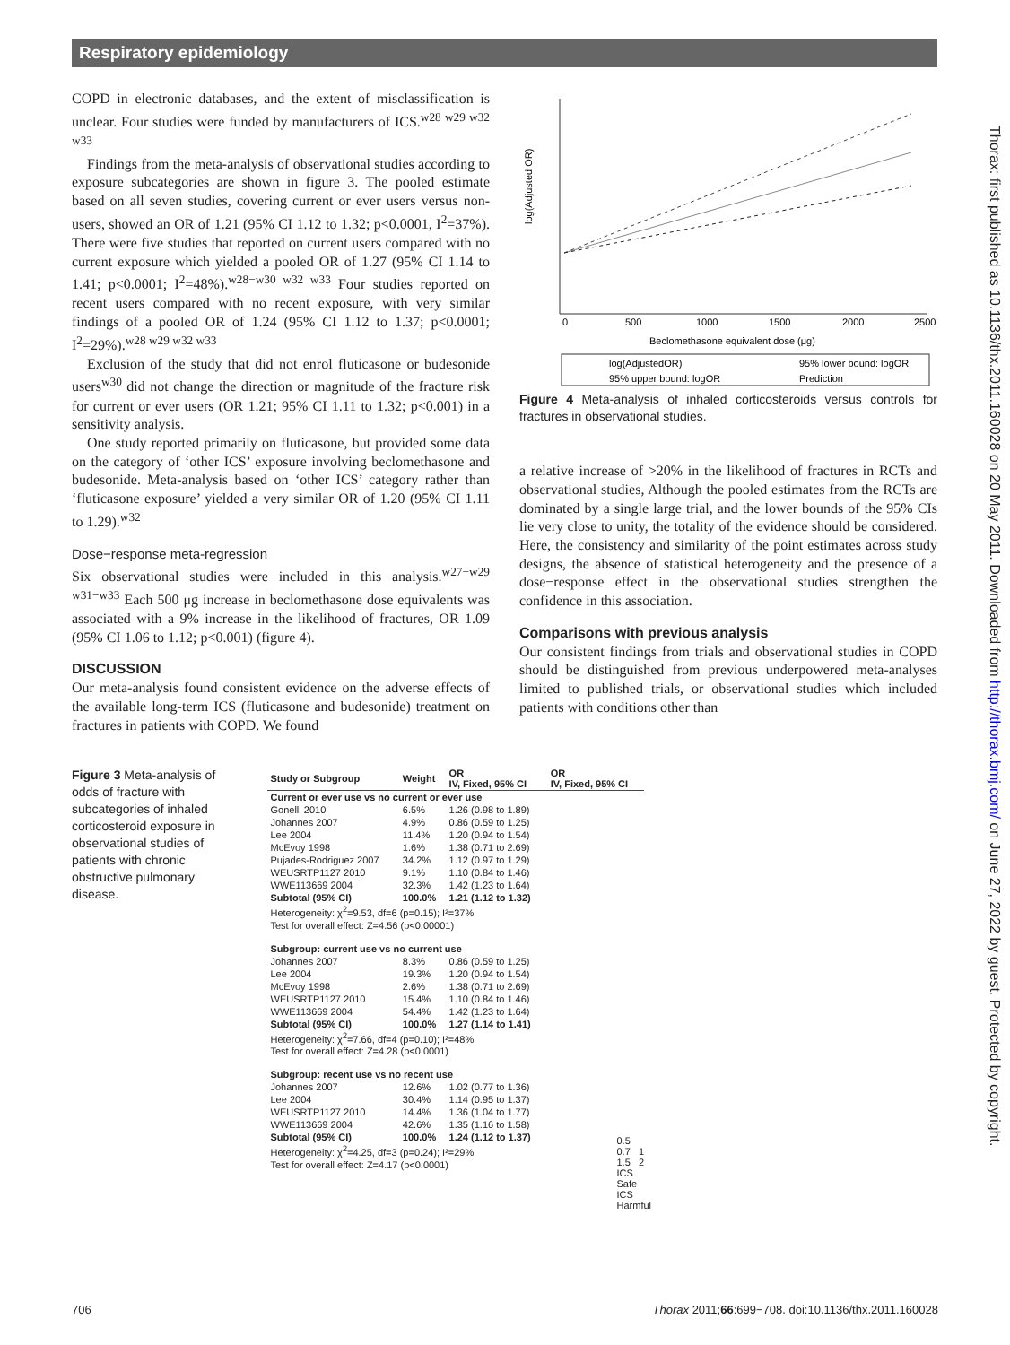Respiratory epidemiology
Thorax: first published as 10.1136/thx.2011.160028 on 20 May 2011. Downloaded from http://thorax.bmj.com/ on June 27, 2022 by guest. Protected by copyright.
COPD in electronic databases, and the extent of misclassification is unclear. Four studies were funded by manufacturers of ICS.<sup>w28 w29 w32 w33</sup>
Findings from the meta-analysis of observational studies according to exposure subcategories are shown in figure 3. The pooled estimate based on all seven studies, covering current or ever users versus non-users, showed an OR of 1.21 (95% CI 1.12 to 1.32; p<0.0001, I<sup>2</sup>=37%). There were five studies that reported on current users compared with no current exposure which yielded a pooled OR of 1.27 (95% CI 1.14 to 1.41; p<0.0001; I<sup>2</sup>=48%).<sup>w28−w30 w32 w33</sup> Four studies reported on recent users compared with no recent exposure, with very similar findings of a pooled OR of 1.24 (95% CI 1.12 to 1.37; p<0.0001; I<sup>2</sup>=29%).<sup>w28 w29 w32 w33</sup>
Exclusion of the study that did not enrol fluticasone or budesonide users<sup>w30</sup> did not change the direction or magnitude of the fracture risk for current or ever users (OR 1.21; 95% CI 1.11 to 1.32; p<0.001) in a sensitivity analysis.
One study reported primarily on fluticasone, but provided some data on the category of ‘other ICS’ exposure involving beclomethasone and budesonide. Meta-analysis based on ‘other ICS’ category rather than ‘fluticasone exposure’ yielded a very similar OR of 1.20 (95% CI 1.11 to 1.29).<sup>w32</sup>
Dose−response meta-regression
Six observational studies were included in this analysis.<sup>w27−w29 w31−w33</sup> Each 500 μg increase in beclomethasone dose equivalents was associated with a 9% increase in the likelihood of fractures, OR 1.09 (95% CI 1.06 to 1.12; p<0.001) (figure 4).
DISCUSSION
Our meta-analysis found consistent evidence on the adverse effects of the available long-term ICS (fluticasone and budesonide) treatment on fractures in patients with COPD. We found
log(Adjusted OR)
0
500
1000
1500
2000
2500
Beclomethasone equivalent dose (μg)
log(AdjustedOR)
95% lower bound: logOR
95% upper bound: logOR
Prediction
Figure 4 Meta-analysis of inhaled corticosteroids versus controls for fractures in observational studies.
a relative increase of >20% in the likelihood of fractures in RCTs and observational studies, Although the pooled estimates from the RCTs are dominated by a single large trial, and the lower bounds of the 95% CIs lie very close to unity, the totality of the evidence should be considered. Here, the consistency and similarity of the point estimates across study designs, the absence of statistical heterogeneity and the presence of a dose−response effect in the observational studies strengthen the confidence in this association.
Comparisons with previous analysis
Our consistent findings from trials and observational studies in COPD should be distinguished from previous underpowered meta-analyses limited to published trials, or observational studies which included patients with conditions other than
Figure 3 Meta-analysis of odds of fracture with subcategories of inhaled corticosteroid exposure in observational studies of patients with chronic obstructive pulmonary disease.
| Study or Subgroup | Weight | OR IV, Fixed, 95% CI | OR IV, Fixed, 95% CI |
| --- | --- | --- | --- |
| Current or ever use vs no current or ever use | | | |
| Gonelli 2010 | 6.5% | 1.26 (0.98 to 1.89) | |
| Johannes 2007 | 4.9% | 0.86 (0.59 to 1.25) | |
| Lee 2004 | 11.4% | 1.20 (0.94 to 1.54) | |
| McEvoy 1998 | 1.6% | 1.38 (0.71 to 2.69) | |
| Pujades-Rodriguez 2007 | 34.2% | 1.12 (0.97 to 1.29) | |
| WEUSRTP1127 2010 | 9.1% | 1.10 (0.84 to 1.46) | |
| WWE113669 2004 | 32.3% | 1.42 (1.23 to 1.64) | |
| Subtotal (95% CI) | 100.0% | 1.21 (1.12 to 1.32) | |
| Heterogeneity: χ<sup>2</sup>=9.53, df=6 (p=0.15); I²=37% | | | |
| Test for overall effect: Z=4.56 (p<0.00001) | | | |
| Subgroup: current use vs no current use | | | |
| Johannes 2007 | 8.3% | 0.86 (0.59 to 1.25) | |
| Lee 2004 | 19.3% | 1.20 (0.94 to 1.54) | |
| McEvoy 1998 | 2.6% | 1.38 (0.71 to 2.69) | |
| WEUSRTP1127 2010 | 15.4% | 1.10 (0.84 to 1.46) | |
| WWE113669 2004 | 54.4% | 1.42 (1.23 to 1.64) | |
| Subtotal (95% CI) | 100.0% | 1.27 (1.14 to 1.41) | |
| Heterogeneity: χ<sup>2</sup>=7.66, df=4 (p=0.10); I²=48% | | | |
| Test for overall effect: Z=4.28 (p<0.0001) | | | |
| Subgroup: recent use vs no recent use | | | |
| Johannes 2007 | 12.6% | 1.02 (0.77 to 1.36) | |
| Lee 2004 | 30.4% | 1.14 (0.95 to 1.37) | |
| WEUSRTP1127 2010 | 14.4% | 1.36 (1.04 to 1.77) | |
| WWE113669 2004 | 42.6% | 1.35 (1.16 to 1.58) | |
| Subtotal (95% CI) | 100.0% | 1.24 (1.12 to 1.37) | |
| Heterogeneity: χ<sup>2</sup>=4.25, df=3 (p=0.24); I²=29% | | | |
| Test for overall effect: Z=4.17 (p<0.0001) | | | |
0.5 0.7 1 1.5 2
ICS Safe ICS Harmful
706 Thorax 2011;66:699−708. doi:10.1136/thx.2011.160028